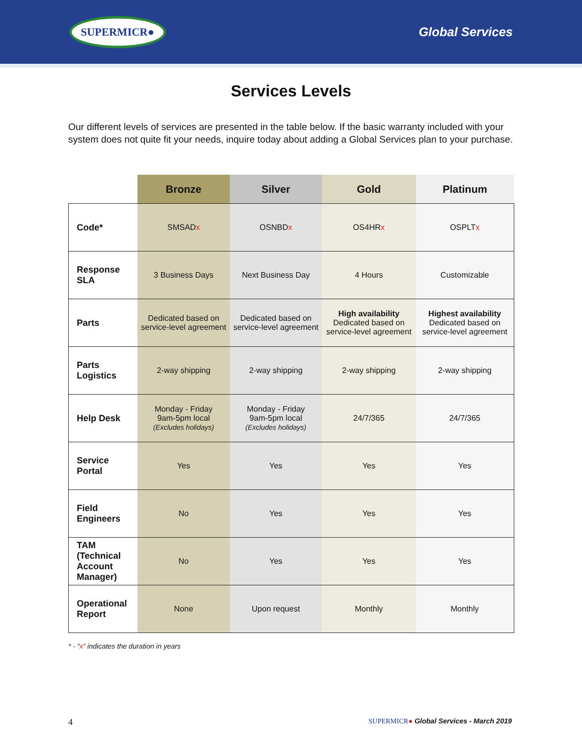SUPERMICR●
Global Services
Services Levels
Our different levels of services are presented in the table below. If the basic warranty included with your system does not quite fit your needs, inquire today about adding a Global Services plan to your purchase.
| | Bronze | Silver | Gold | Platinum |
| --- | --- | --- | --- | --- |
| Code* | SMSAD x | OSNBD x | OS4HR x | OSPLT x |
| Response SLA | 3 Business Days | Next Business Day | 4 Hours | Customizable |
| Parts | Dedicated based on service-level agreement | Dedicated based on service-level agreement | High availability Dedicated based on service-level agreement | Highest availability Dedicated based on service-level agreement |
| Parts Logistics | 2-way shipping | 2-way shipping | 2-way shipping | 2-way shipping |
| Help Desk | Monday - Friday 9am-5pm local (Excludes holidays) | Monday - Friday 9am-5pm local (Excludes holidays) | 24/7/365 | 24/7/365 |
| Service Portal | Yes | Yes | Yes | Yes |
| Field Engineers | No | Yes | Yes | Yes |
| TAM (Technical Account Manager) | No | Yes | Yes | Yes |
| Operational Report | None | Upon request | Monthly | Monthly |
* - “x” indicates the duration in years
4 SUPERMICR● Global Services - March 2019